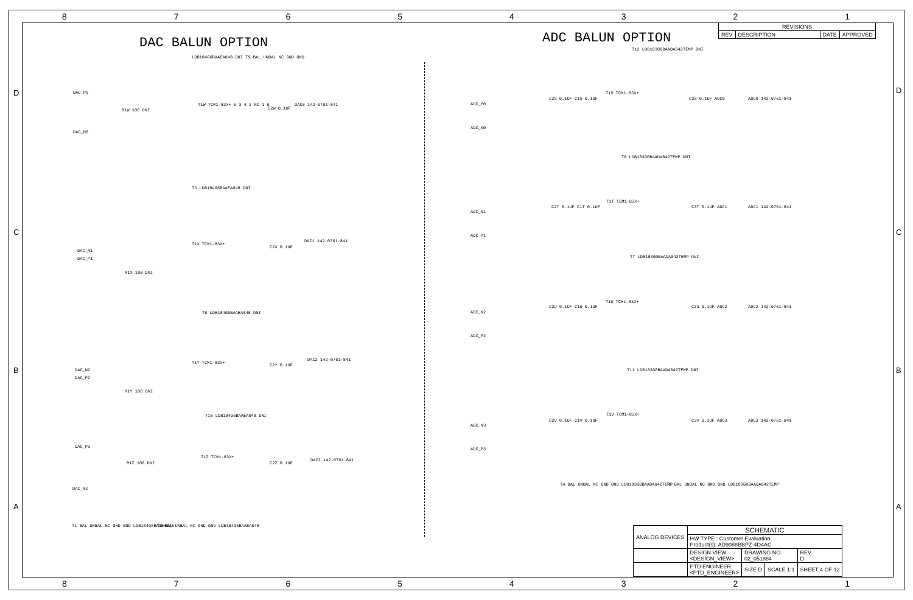8 7 6 5 4 3 2 1
8 7 6 5 4 3 2 1
DAC BALUN OPTION ADC BALUN OPTION
| REVISIONS | | | |
| --- | --- | --- | --- |
| REV | DESCRIPTION | DATE | APPROVED |
DAC_P0
DAC_N0
R1W 100 DNI
LDB184G6BAAEA048 DNI T9 BAL UNBAL NC GND GND
T1W TCM1-83X+ 5 3 4 2 NC 1 6
C2W 0.1UF
DAC0 142-0761-841
T3 LDB184G6BAAEA048 DNI
DAC_N1
DAC_P1
R1X 100 DNI
T1X TCM1-83X+
C2X 0.1UF
DAC1 142-0761-841
T6 LDB184G6BAAEA048 DNI
DAC_N2
DAC_P2
R1Y 100 DNI
T1Y TCM1-83X+ C2Y 0.1UF
DAC2 142-0761-841
T10 LDB184G6BAAEA048 DNI
DAC_P3
R1Z 100 DNI
T1Z TCM1-83X+
C2Z 0.1UF
DAC3 142-0761-841
DAC_N3
T1 BAL UNBAL NC GND GND LDB184G6BAAEA048
T2 BAL UNBAL NC GND GND LDB184G6BAAEA048
ADC_P0
ADC_N0
C2S 0.1UF C1S 0.1UF
T12 LDB183G0BAADA042TEMP DNI
T1S TCM1-83X+
C3S 0.1UF ADC0 ADC0 142-0761-841
T8 LDB183G0BAADA042TEMP DNI
ADC_N1
ADC_P1
C2T 0.1UF C1T 0.1UF
T1T TCM1-83X+
C3T 0.1UF ADC1 ADC1 142-0761-841
T7 LDB183G0BAADA042TEMP DNI
ADC_N2
ADC_P2
C2U 0.1UF C1U 0.1UF
T1U TCM1-83X+
C3U 0.1UF ADC2 ADC2 142-0761-841
T11 LDB183G0BAADA042TEMP DNI
ADC_N3
ADC_P3
C2V 0.1UF C1V 0.1UF
T1V TCM1-83X+
C3V 0.1UF ADC3 ADC3 142-0761-841
T4 BAL UNBAL NC GND GND LDB183G0BAADA042TEMP
T5 BAL UNBAL NC GND GND LDB183G0BAADA042TEMP
| ANALOG DEVICES | SCHEMATIC | | | |
| | HW TYPE : Customer Evaluation Product(s): AD9088BBPZ-4D4AC | | | |
| | DESIGN VIEW <DESIGN_VIEW> | DRAWING NO. 02_051884 | | REV D |
| | PTD ENGINEER <PTD_ENGINEER> | SIZE D | SCALE 1:1 | SHEET 4 OF 12 |
D
C
B
A
D
C
B
A